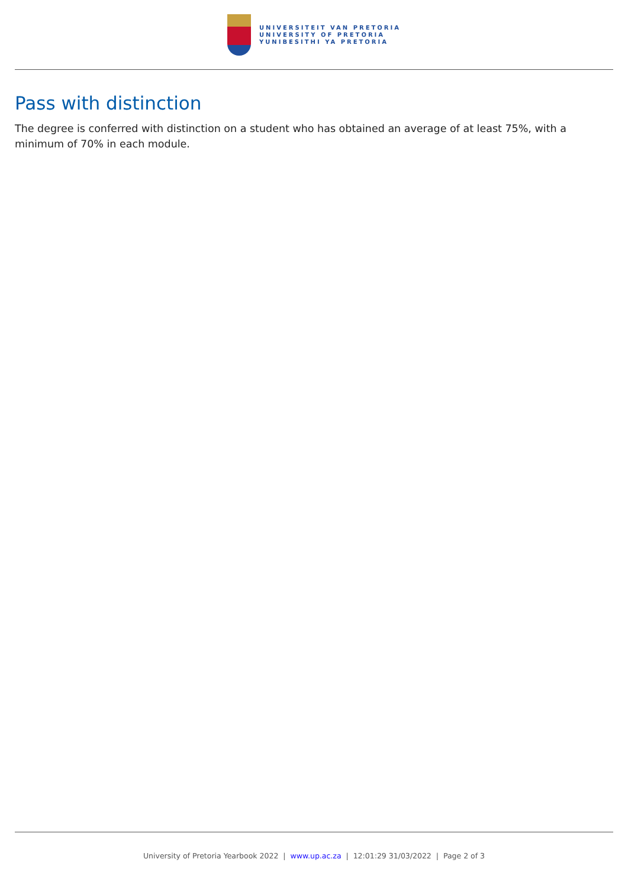UNIVERSITEIT VAN PRETORIA
UNIVERSITY OF PRETORIA
YUNIBESITHI YA PRETORIA
Pass with distinction
The degree is conferred with distinction on a student who has obtained an average of at least 75%, with a minimum of 70% in each module.
University of Pretoria Yearbook 2022 | www.up.ac.za | 12:01:29 31/03/2022 | Page 2 of 3